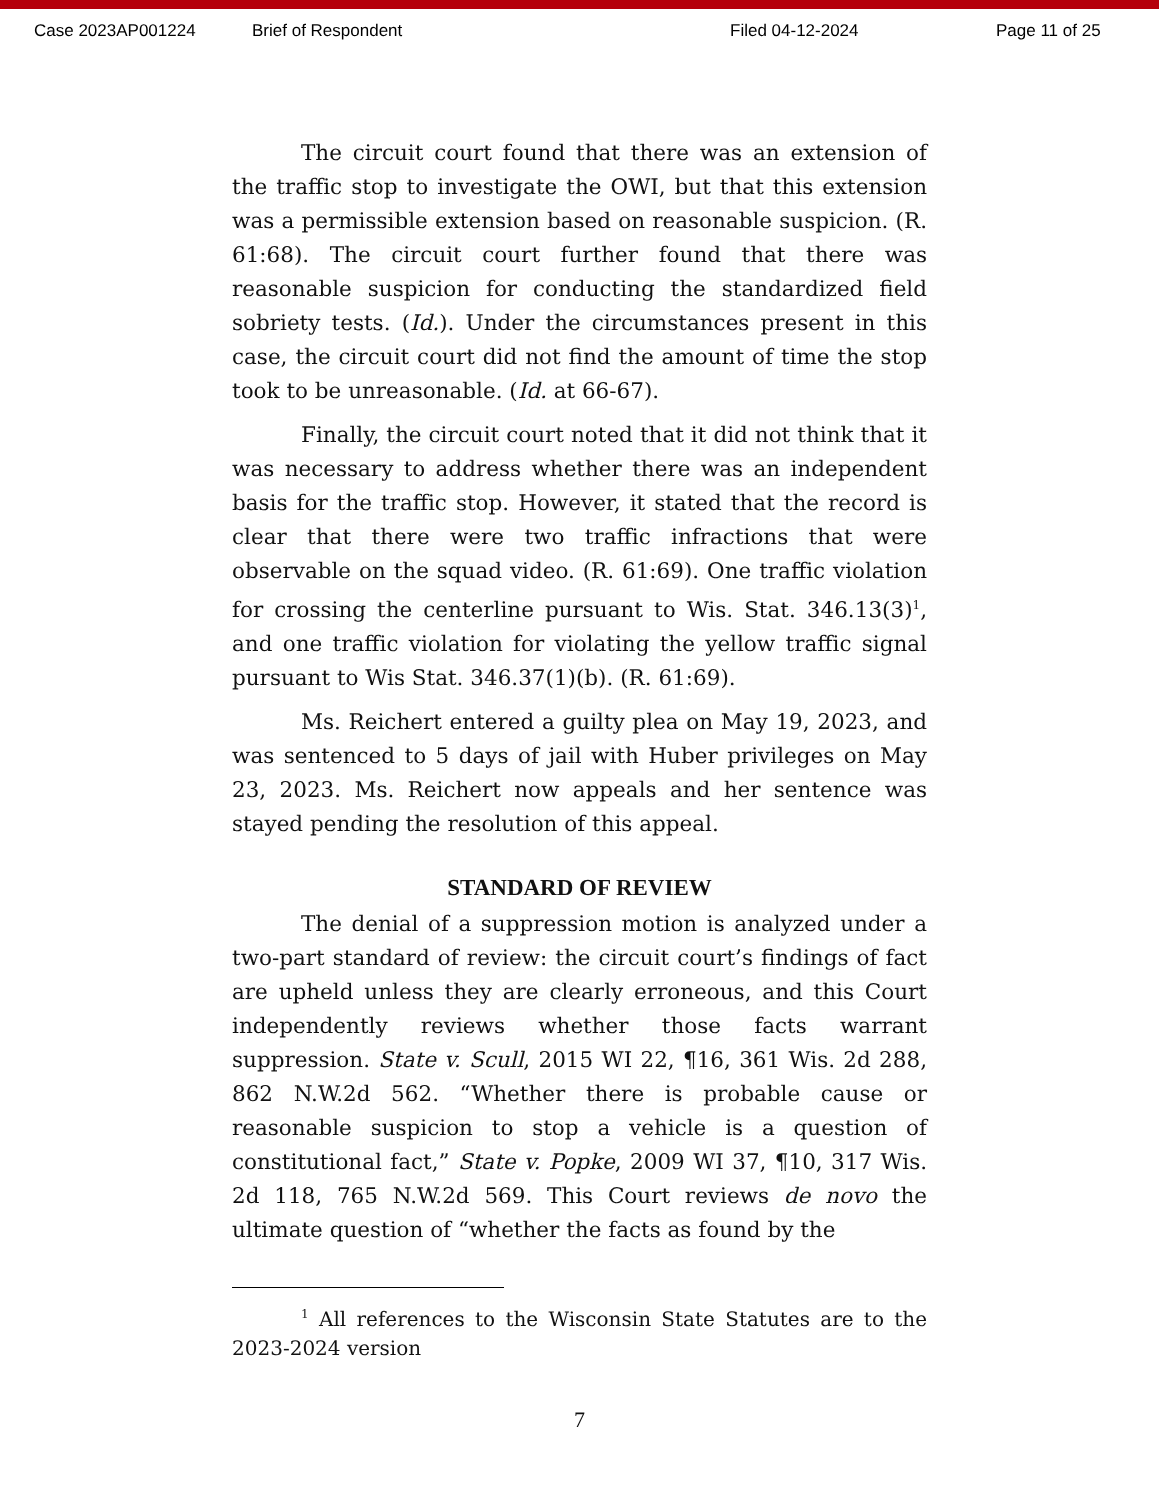Case 2023AP001224 Brief of Respondent Filed 04-12-2024 Page 11 of 25
The circuit court found that there was an extension of the traffic stop to investigate the OWI, but that this extension was a permissible extension based on reasonable suspicion. (R. 61:68). The circuit court further found that there was reasonable suspicion for conducting the standardized field sobriety tests. (Id.). Under the circumstances present in this case, the circuit court did not find the amount of time the stop took to be unreasonable. (Id. at 66-67).
Finally, the circuit court noted that it did not think that it was necessary to address whether there was an independent basis for the traffic stop. However, it stated that the record is clear that there were two traffic infractions that were observable on the squad video. (R. 61:69). One traffic violation for crossing the centerline pursuant to Wis. Stat. 346.13(3)<sup>1</sup>, and one traffic violation for violating the yellow traffic signal pursuant to Wis Stat. 346.37(1)(b). (R. 61:69).
Ms. Reichert entered a guilty plea on May 19, 2023, and was sentenced to 5 days of jail with Huber privileges on May 23, 2023. Ms. Reichert now appeals and her sentence was stayed pending the resolution of this appeal.
STANDARD OF REVIEW
The denial of a suppression motion is analyzed under a two-part standard of review: the circuit court’s findings of fact are upheld unless they are clearly erroneous, and this Court independently reviews whether those facts warrant suppression. State v. Scull, 2015 WI 22, ¶16, 361 Wis. 2d 288, 862 N.W.2d 562. “Whether there is probable cause or reasonable suspicion to stop a vehicle is a question of constitutional fact,” State v. Popke, 2009 WI 37, ¶10, 317 Wis. 2d 118, 765 N.W.2d 569. This Court reviews de novo the ultimate question of “whether the facts as found by the
<sup>1</sup> All references to the Wisconsin State Statutes are to the 2023-2024 version
7